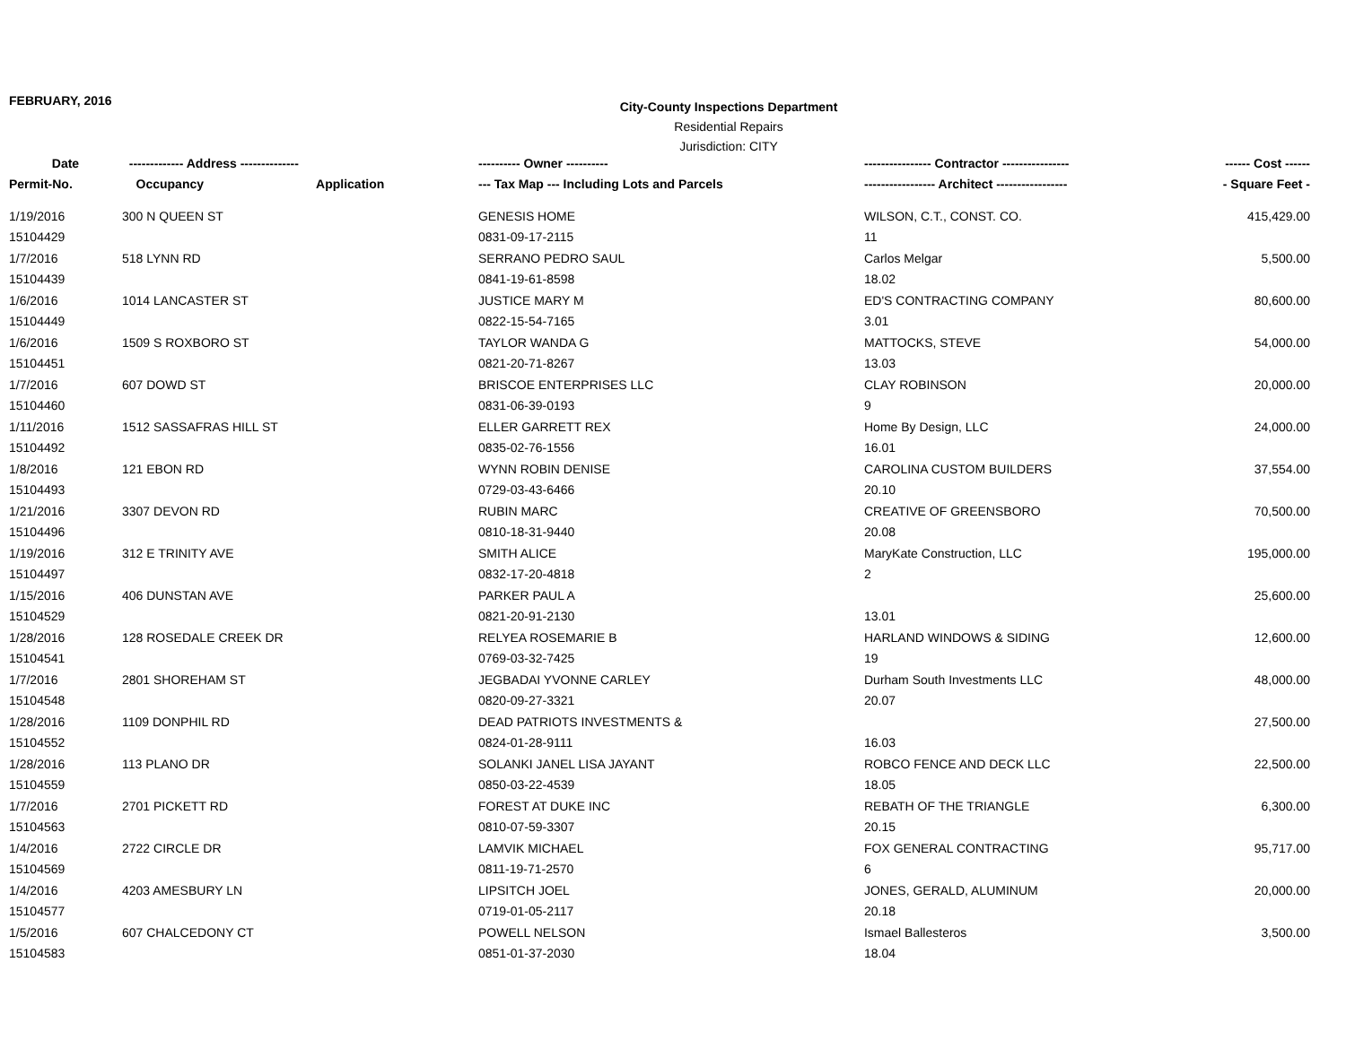FEBRUARY, 2016
City-County Inspections Department
Residential Repairs
Jurisdiction: CITY
| Date | ------------- Address -------------- | | ---------- Owner ---------- | ---------------- Contractor ---------------- | ------ Cost ------ |
| --- | --- | --- | --- | --- | --- |
| Permit-No. | Occupancy | Application | --- Tax Map --- Including Lots and Parcels | ----------------- Architect ----------------- | - Square Feet - |
| 1/19/2016 | 300 N QUEEN ST | | GENESIS HOME | WILSON, C.T., CONST. CO. | 415,429.00 |
| 15104429 | | | 0831-09-17-2115 | 11 | |
| 1/7/2016 | 518 LYNN RD | | SERRANO PEDRO SAUL | Carlos Melgar | 5,500.00 |
| 15104439 | | | 0841-19-61-8598 | 18.02 | |
| 1/6/2016 | 1014 LANCASTER ST | | JUSTICE MARY M | ED'S CONTRACTING COMPANY | 80,600.00 |
| 15104449 | | | 0822-15-54-7165 | 3.01 | |
| 1/6/2016 | 1509 S ROXBORO ST | | TAYLOR WANDA G | MATTOCKS, STEVE | 54,000.00 |
| 15104451 | | | 0821-20-71-8267 | 13.03 | |
| 1/7/2016 | 607 DOWD ST | | BRISCOE ENTERPRISES LLC | CLAY ROBINSON | 20,000.00 |
| 15104460 | | | 0831-06-39-0193 | 9 | |
| 1/11/2016 | 1512 SASSAFRAS HILL ST | | ELLER GARRETT REX | Home By Design, LLC | 24,000.00 |
| 15104492 | | | 0835-02-76-1556 | 16.01 | |
| 1/8/2016 | 121 EBON RD | | WYNN ROBIN DENISE | CAROLINA CUSTOM BUILDERS | 37,554.00 |
| 15104493 | | | 0729-03-43-6466 | 20.10 | |
| 1/21/2016 | 3307 DEVON RD | | RUBIN MARC | CREATIVE OF GREENSBORO | 70,500.00 |
| 15104496 | | | 0810-18-31-9440 | 20.08 | |
| 1/19/2016 | 312 E TRINITY AVE | | SMITH ALICE | MaryKate Construction, LLC | 195,000.00 |
| 15104497 | | | 0832-17-20-4818 | 2 | |
| 1/15/2016 | 406 DUNSTAN AVE | | PARKER PAUL A | | 25,600.00 |
| 15104529 | | | 0821-20-91-2130 | 13.01 | |
| 1/28/2016 | 128 ROSEDALE CREEK DR | | RELYEA ROSEMARIE B | HARLAND WINDOWS & SIDING | 12,600.00 |
| 15104541 | | | 0769-03-32-7425 | 19 | |
| 1/7/2016 | 2801 SHOREHAM ST | | JEGBADAI YVONNE CARLEY | Durham South Investments LLC | 48,000.00 |
| 15104548 | | | 0820-09-27-3321 | 20.07 | |
| 1/28/2016 | 1109 DONPHIL RD | | DEAD PATRIOTS INVESTMENTS & | | 27,500.00 |
| 15104552 | | | 0824-01-28-9111 | 16.03 | |
| 1/28/2016 | 113 PLANO DR | | SOLANKI JANEL LISA JAYANT | ROBCO FENCE AND DECK LLC | 22,500.00 |
| 15104559 | | | 0850-03-22-4539 | 18.05 | |
| 1/7/2016 | 2701 PICKETT RD | | FOREST AT DUKE INC | REBATH OF THE TRIANGLE | 6,300.00 |
| 15104563 | | | 0810-07-59-3307 | 20.15 | |
| 1/4/2016 | 2722 CIRCLE DR | | LAMVIK MICHAEL | FOX GENERAL CONTRACTING | 95,717.00 |
| 15104569 | | | 0811-19-71-2570 | 6 | |
| 1/4/2016 | 4203 AMESBURY LN | | LIPSITCH JOEL | JONES, GERALD, ALUMINUM | 20,000.00 |
| 15104577 | | | 0719-01-05-2117 | 20.18 | |
| 1/5/2016 | 607 CHALCEDONY CT | | POWELL NELSON | Ismael Ballesteros | 3,500.00 |
| 15104583 | | | 0851-01-37-2030 | 18.04 | |